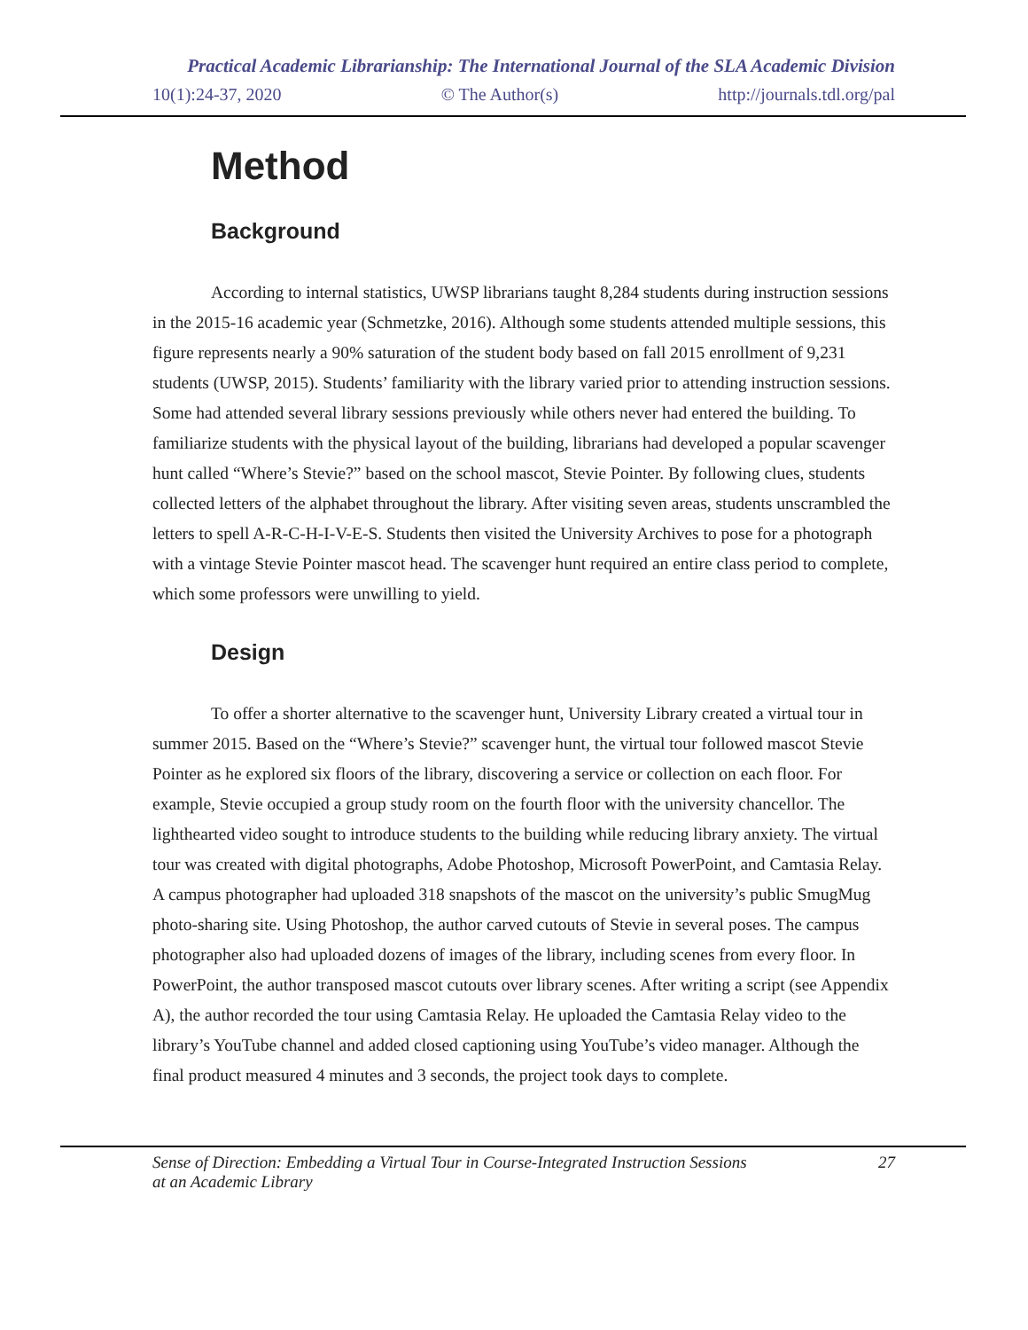Practical Academic Librarianship: The International Journal of the SLA Academic Division
10(1):24-37, 2020 © The Author(s) http://journals.tdl.org/pal
Method
Background
According to internal statistics, UWSP librarians taught 8,284 students during instruction sessions in the 2015-16 academic year (Schmetzke, 2016). Although some students attended multiple sessions, this figure represents nearly a 90% saturation of the student body based on fall 2015 enrollment of 9,231 students (UWSP, 2015). Students’ familiarity with the library varied prior to attending instruction sessions. Some had attended several library sessions previously while others never had entered the building. To familiarize students with the physical layout of the building, librarians had developed a popular scavenger hunt called “Where’s Stevie?” based on the school mascot, Stevie Pointer. By following clues, students collected letters of the alphabet throughout the library. After visiting seven areas, students unscrambled the letters to spell A-R-C-H-I-V-E-S. Students then visited the University Archives to pose for a photograph with a vintage Stevie Pointer mascot head. The scavenger hunt required an entire class period to complete, which some professors were unwilling to yield.
Design
To offer a shorter alternative to the scavenger hunt, University Library created a virtual tour in summer 2015. Based on the “Where’s Stevie?” scavenger hunt, the virtual tour followed mascot Stevie Pointer as he explored six floors of the library, discovering a service or collection on each floor. For example, Stevie occupied a group study room on the fourth floor with the university chancellor. The lighthearted video sought to introduce students to the building while reducing library anxiety. The virtual tour was created with digital photographs, Adobe Photoshop, Microsoft PowerPoint, and Camtasia Relay. A campus photographer had uploaded 318 snapshots of the mascot on the university’s public SmugMug photo-sharing site. Using Photoshop, the author carved cutouts of Stevie in several poses. The campus photographer also had uploaded dozens of images of the library, including scenes from every floor. In PowerPoint, the author transposed mascot cutouts over library scenes. After writing a script (see Appendix A), the author recorded the tour using Camtasia Relay. He uploaded the Camtasia Relay video to the library’s YouTube channel and added closed captioning using YouTube’s video manager. Although the final product measured 4 minutes and 3 seconds, the project took days to complete.
Sense of Direction: Embedding a Virtual Tour in Course-Integrated Instruction Sessions
at an Academic Library 27